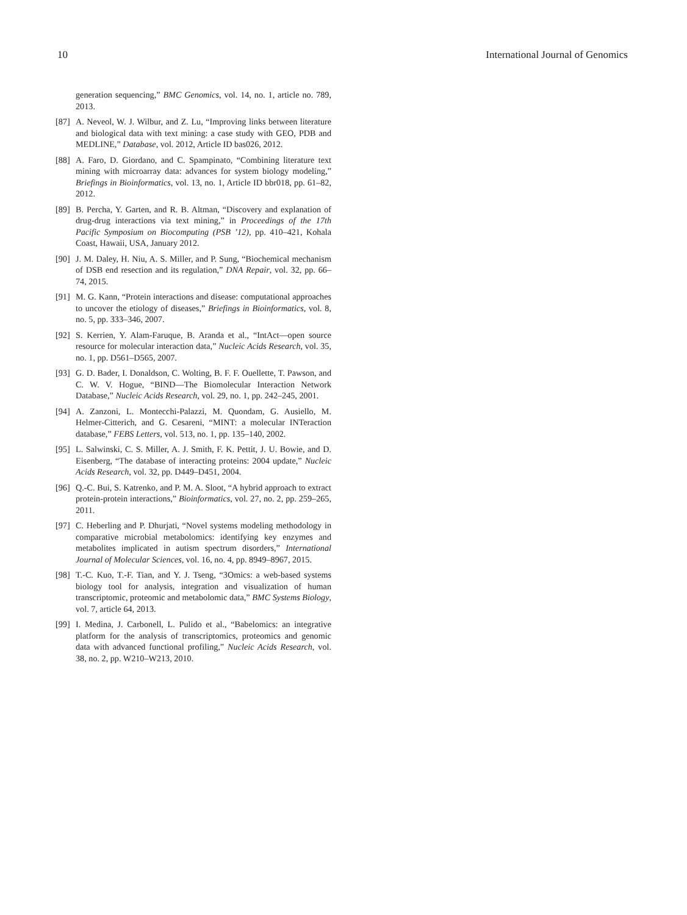10 International Journal of Genomics
generation sequencing,” BMC Genomics, vol. 14, no. 1, article no. 789, 2013.
[87] A. Neveol, W. J. Wilbur, and Z. Lu, “Improving links between literature and biological data with text mining: a case study with GEO, PDB and MEDLINE,” Database, vol. 2012, Article ID bas026, 2012.
[88] A. Faro, D. Giordano, and C. Spampinato, “Combining literature text mining with microarray data: advances for system biology modeling,” Briefings in Bioinformatics, vol. 13, no. 1, Article ID bbr018, pp. 61–82, 2012.
[89] B. Percha, Y. Garten, and R. B. Altman, “Discovery and explanation of drug-drug interactions via text mining,” in Proceedings of the 17th Pacific Symposium on Biocomputing (PSB ’12), pp. 410–421, Kohala Coast, Hawaii, USA, January 2012.
[90] J. M. Daley, H. Niu, A. S. Miller, and P. Sung, “Biochemical mechanism of DSB end resection and its regulation,” DNA Repair, vol. 32, pp. 66–74, 2015.
[91] M. G. Kann, “Protein interactions and disease: computational approaches to uncover the etiology of diseases,” Briefings in Bioinformatics, vol. 8, no. 5, pp. 333–346, 2007.
[92] S. Kerrien, Y. Alam-Faruque, B. Aranda et al., “IntAct—open source resource for molecular interaction data,” Nucleic Acids Research, vol. 35, no. 1, pp. D561–D565, 2007.
[93] G. D. Bader, I. Donaldson, C. Wolting, B. F. F. Ouellette, T. Pawson, and C. W. V. Hogue, “BIND—The Biomolecular Interaction Network Database,” Nucleic Acids Research, vol. 29, no. 1, pp. 242–245, 2001.
[94] A. Zanzoni, L. Montecchi-Palazzi, M. Quondam, G. Ausiello, M. Helmer-Citterich, and G. Cesareni, “MINT: a molecular INTeraction database,” FEBS Letters, vol. 513, no. 1, pp. 135–140, 2002.
[95] L. Salwinski, C. S. Miller, A. J. Smith, F. K. Pettit, J. U. Bowie, and D. Eisenberg, “The database of interacting proteins: 2004 update,” Nucleic Acids Research, vol. 32, pp. D449–D451, 2004.
[96] Q.-C. Bui, S. Katrenko, and P. M. A. Sloot, “A hybrid approach to extract protein-protein interactions,” Bioinformatics, vol. 27, no. 2, pp. 259–265, 2011.
[97] C. Heberling and P. Dhurjati, “Novel systems modeling methodology in comparative microbial metabolomics: identifying key enzymes and metabolites implicated in autism spectrum disorders,” International Journal of Molecular Sciences, vol. 16, no. 4, pp. 8949–8967, 2015.
[98] T.-C. Kuo, T.-F. Tian, and Y. J. Tseng, “3Omics: a web-based systems biology tool for analysis, integration and visualization of human transcriptomic, proteomic and metabolomic data,” BMC Systems Biology, vol. 7, article 64, 2013.
[99] I. Medina, J. Carbonell, L. Pulido et al., “Babelomics: an integrative platform for the analysis of transcriptomics, proteomics and genomic data with advanced functional profiling,” Nucleic Acids Research, vol. 38, no. 2, pp. W210–W213, 2010.